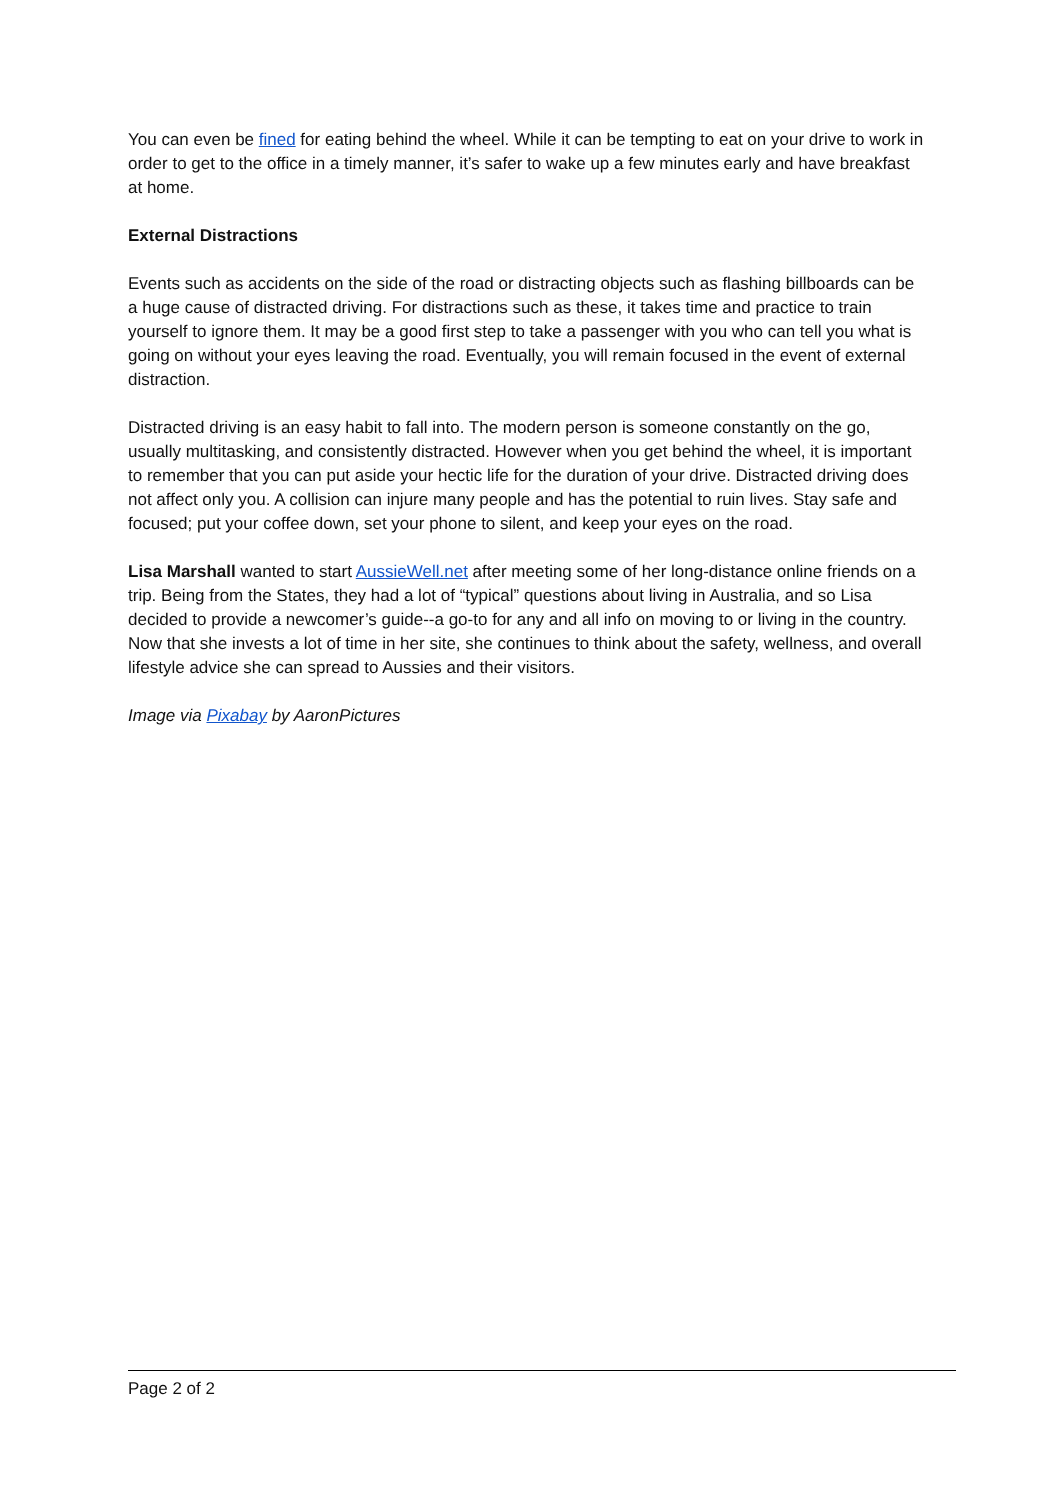You can even be fined for eating behind the wheel. While it can be tempting to eat on your drive to work in order to get to the office in a timely manner, it’s safer to wake up a few minutes early and have breakfast at home.
External Distractions
Events such as accidents on the side of the road or distracting objects such as flashing billboards can be a huge cause of distracted driving. For distractions such as these, it takes time and practice to train yourself to ignore them. It may be a good first step to take a passenger with you who can tell you what is going on without your eyes leaving the road. Eventually, you will remain focused in the event of external distraction.
Distracted driving is an easy habit to fall into. The modern person is someone constantly on the go, usually multitasking, and consistently distracted. However when you get behind the wheel, it is important to remember that you can put aside your hectic life for the duration of your drive. Distracted driving does not affect only you. A collision can injure many people and has the potential to ruin lives. Stay safe and focused; put your coffee down, set your phone to silent, and keep your eyes on the road.
Lisa Marshall wanted to start AussieWell.net after meeting some of her long-distance online friends on a trip. Being from the States, they had a lot of “typical” questions about living in Australia, and so Lisa decided to provide a newcomer’s guide--a go-to for any and all info on moving to or living in the country. Now that she invests a lot of time in her site, she continues to think about the safety, wellness, and overall lifestyle advice she can spread to Aussies and their visitors.
Image via Pixabay by AaronPictures
Page 2 of 2